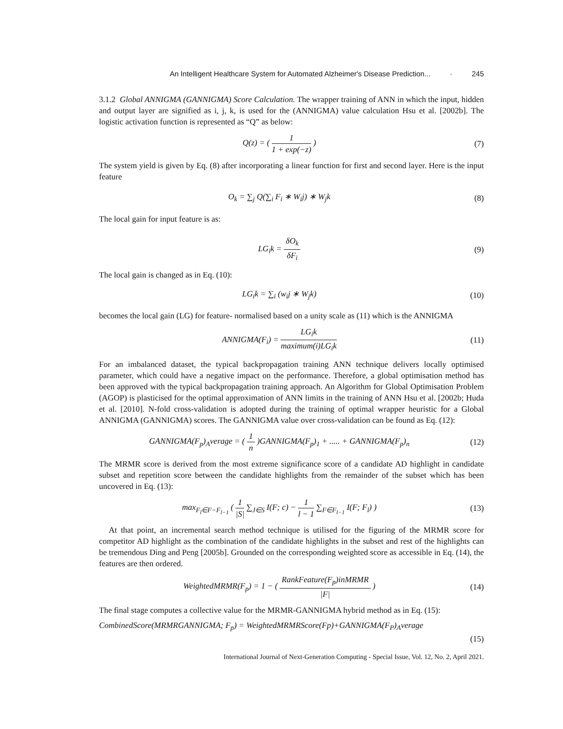An Intelligent Healthcare System for Automated Alzheimer's Disease Prediction... · 245
3.1.2 Global ANNIGMA (GANNIGMA) Score Calculation. The wrapper training of ANN in which the input, hidden and output layer are signified as i, j, k, is used for the (ANNIGMA) value calculation Hsu et al. [2002b]. The logistic activation function is represented as “Q” as below:
Q(z) = ( 1 1 + exp(−z) ) (7)
The system yield is given by Eq. (8) after incorporating a linear function for first and second layer. Here is the input feature
O<sub>k</sub> = ∑<sub>j</sub> Q(∑<sub>i</sub> F<sub>i</sub> ∗ W<sub>i</sub>j) ∗ W<sub>j</sub>k (8)
The local gain for input feature is as:
LG<sub>i</sub>k = δO<sub>k</sub> δF<sub>i</sub> (9)
The local gain is changed as in Eq. (10):
LG<sub>i</sub>k = ∑<sub>i</sub> (w<sub>i</sub>j ∗ W<sub>j</sub>k) (10)
becomes the local gain (LG) for feature- normalised based on a unity scale as (11) which is the ANNIGMA
ANNIGMA(F<sub>i</sub>) = LG<sub>i</sub>k maximum(i)LG<sub>i</sub>k
(11)
For an imbalanced dataset, the typical backpropagation training ANN technique delivers locally optimised parameter, which could have a negative impact on the performance. Therefore, a global optimisation method has been approved with the typical backpropagation training approach. An Algorithm for Global Optimisation Problem (AGOP) is plasticised for the optimal approximation of ANN limits in the training of ANN Hsu et al. [2002b; Huda et al. [2010]. N-fold cross-validation is adopted during the training of optimal wrapper heuristic for a Global ANNIGMA (GANNIGMA) scores. The GANNIGMA value over cross-validation can be found as Eq. (12):
GANNIGMA(F<sub>p</sub>)<sub>A</sub>verage = ( 1 n )GANNIGMA(F<sub>p</sub>)<sub>1</sub> + ..... + GANNIGMA(F<sub>p</sub>)<sub>n</sub>
(12)
The MRMR score is derived from the most extreme significance score of a candidate AD highlight in candidate subset and repetition score between the candidate highlights from the remainder of the subset which has been uncovered in Eq. (13):
max<sub>F<sub>l</sub>∈F−F<sub>l−1</sub></sub> ( 1 |S| ∑<sub>J∈S</sub> I(F; c) − 1 l − 1 ∑<sub>F∈F<sub>l−1</sub></sub> I(F; F<sub>l</sub>) )
(13)
At that point, an incremental search method technique is utilised for the figuring of the MRMR score for competitor AD highlight as the combination of the candidate highlights in the subset and rest of the highlights can be tremendous Ding and Peng [2005b]. Grounded on the corresponding weighted score as accessible in Eq. (14), the features are then ordered.
WeightedMRMR(F<sub>p</sub>) = 1 − ( RankFeature(F<sub>p</sub>)inMRMR |F| )
(14)
The final stage computes a collective value for the MRMR-GANNIGMA hybrid method as in Eq. (15):
CombinedScore(MRMRGANNIGMA; F<sub>p</sub>) = WeightedMRMRScore(Fp)+GANNIGMA(F<sub>P</sub>)<sub>A</sub>verage
(15)
International Journal of Next-Generation Computing - Special Issue, Vol. 12, No. 2, April 2021.